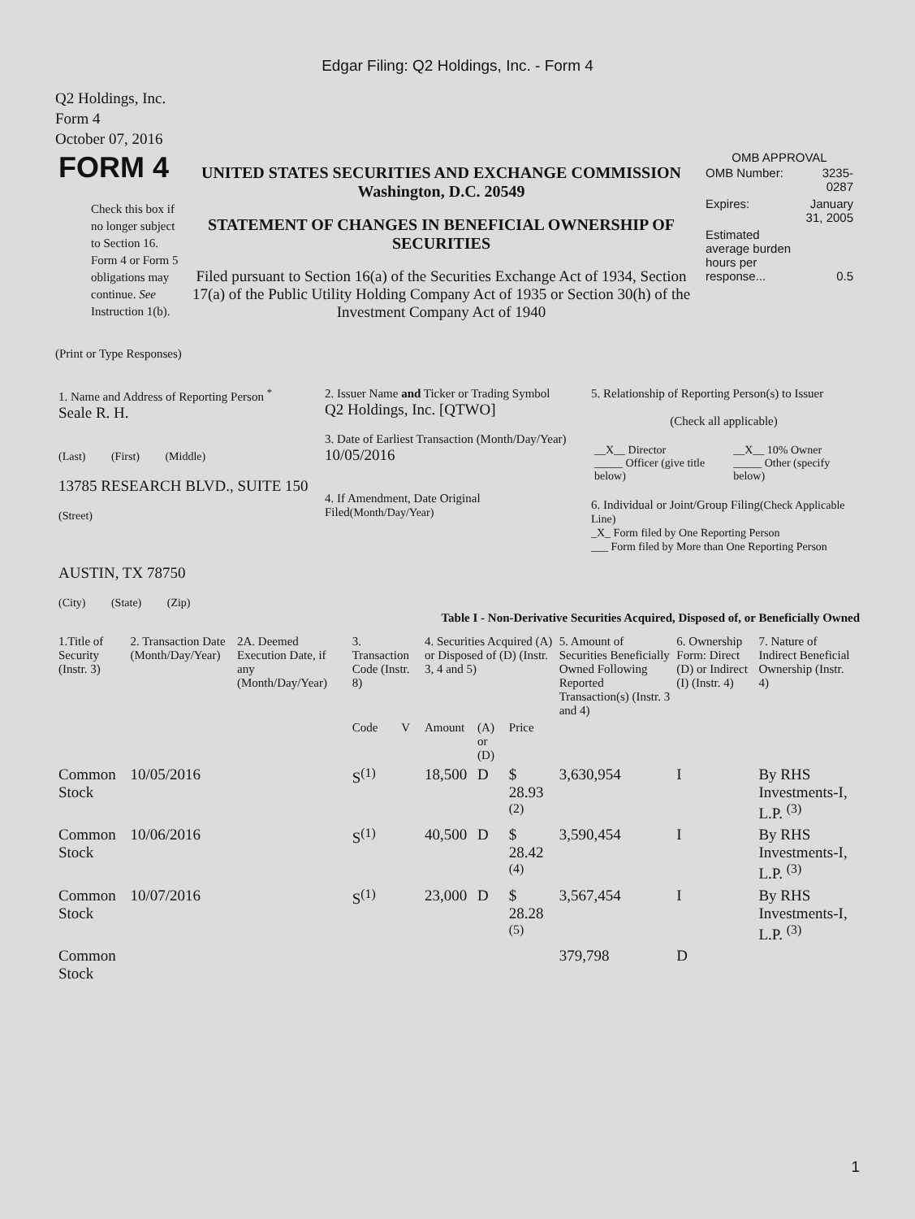Edgar Filing: Q2 Holdings, Inc. - Form 4
Q2 Holdings, Inc.
Form 4
October 07, 2016
| FORM 4 Check this box if no longer subject to Section 16. Form 4 or Form 5 obligations may continue. See Instruction 1(b). | UNITED STATES SECURITIES AND EXCHANGE COMMISSION Washington, D.C. 20549 STATEMENT OF CHANGES IN BENEFICIAL OWNERSHIP OF SECURITIES Filed pursuant to Section 16(a) of the Securities Exchange Act of 1934, Section 17(a) of the Public Utility Holding Company Act of 1935 or Section 30(h) of the Investment Company Act of 1940 | OMB APPROVAL / OMB Number: / 3235-0287 / / Expires: / January 31, 2005 / / Estimated average burden hours per response... / 0.5 / |
(Print or Type Responses)
| 1. Name and Address of Reporting Person <sup>*</sup> Seale R. H. (Last) (First) (Middle) 13785 RESEARCH BLVD., SUITE 150 (Street) AUSTIN, TX 78750 (City) (State) (Zip) | 2. Issuer Name and Ticker or Trading Symbol Q2 Holdings, Inc. [QTWO] 3. Date of Earliest Transaction (Month/Day/Year) 10/05/2016 4. If Amendment, Date Original Filed (Month/Day/Year) | 5. Relationship of Reporting Person(s) to Issuer (Check all applicable) / __X__ Director _____ Officer (give title below) / __X__ 10% Owner _____ Other (specify below) / 6. Individual or Joint/Group Filing (Check Applicable Line) _X_ Form filed by One Reporting Person ___ Form filed by More than One Reporting Person |
Table I - Non-Derivative Securities Acquired, Disposed of, or Beneficially Owned
| 1.Title of Security (Instr. 3) | 2. Transaction Date (Month/Day/Year) | 2A. Deemed Execution Date, if any (Month/Day/Year) | 3. Transaction Code (Instr. 8) | | 4. Securities Acquired (A) or Disposed of (D) (Instr. 3, 4 and 5) | | | 5. Amount of Securities Beneficially Owned Following Reported Transaction(s) (Instr. 3 and 4) | 6. Ownership Form: Direct (D) or Indirect (I) (Instr. 4) | 7. Nature of Indirect Beneficial Ownership (Instr. 4) |
| --- | --- | --- | --- | --- | --- | --- | --- | --- | --- | --- |
| | | | Code | V | Amount | (A) or (D) | Price | | | |
| Common Stock | 10/05/2016 | | S<sup>(1)</sup> | | 18,500 | D | $ 28.93 <sup>(2)</sup> | 3,630,954 | I | By RHS Investments-I, L.P. <sup>(3)</sup> |
| Common Stock | 10/06/2016 | | S<sup>(1)</sup> | | 40,500 | D | $ 28.42 <sup>(4)</sup> | 3,590,454 | I | By RHS Investments-I, L.P. <sup>(3)</sup> |
| Common Stock | 10/07/2016 | | S<sup>(1)</sup> | | 23,000 | D | $ 28.28 <sup>(5)</sup> | 3,567,454 | I | By RHS Investments-I, L.P. <sup>(3)</sup> |
| Common Stock | | | | | | | | 379,798 | D | |
1